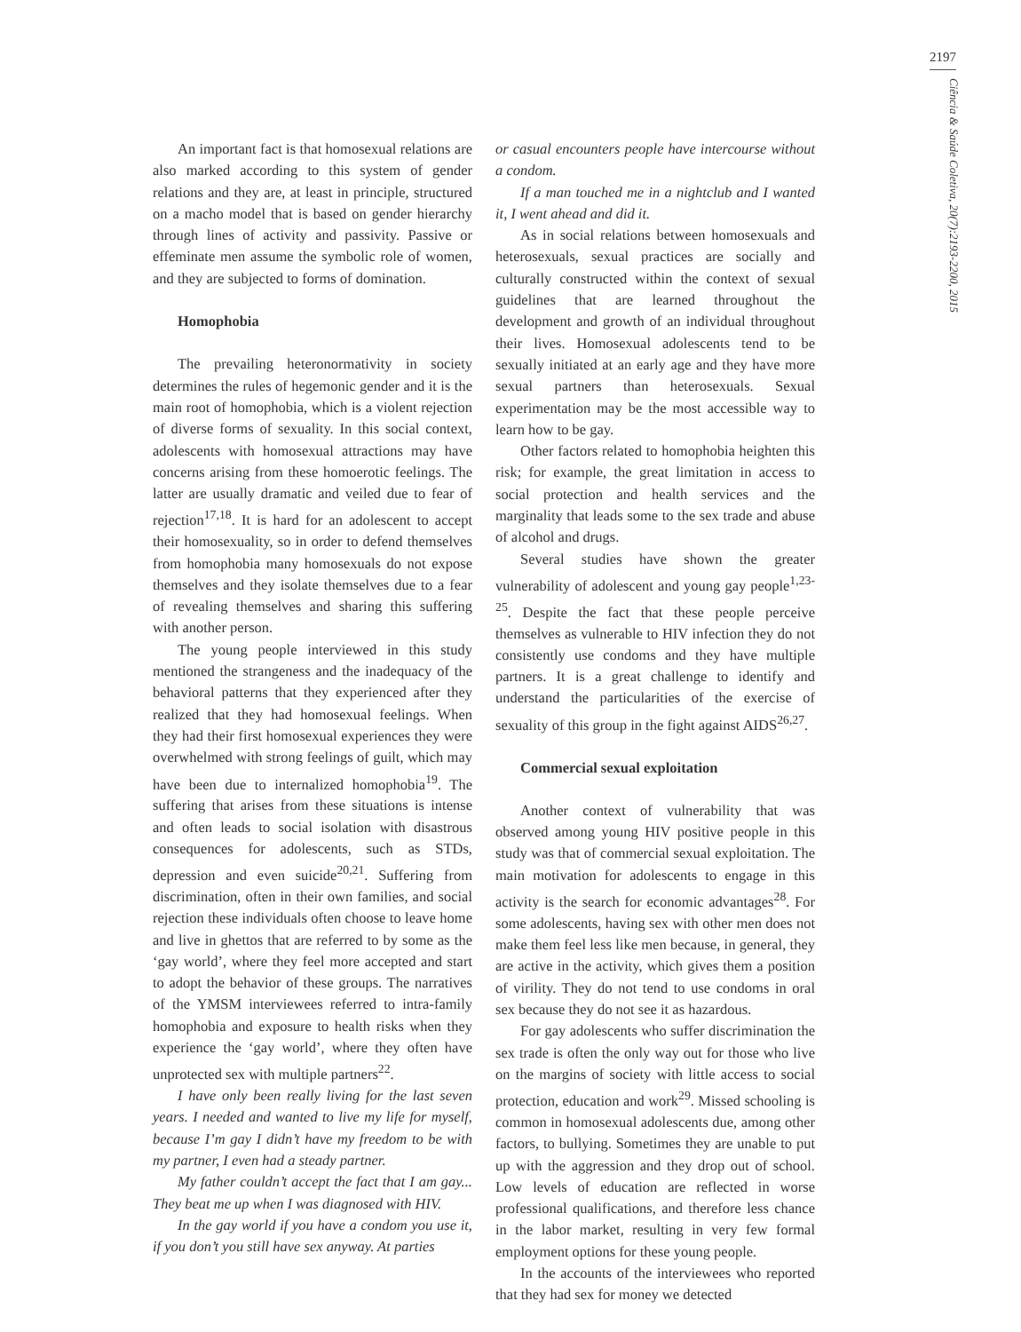2197
Ciência & Saúde Coletiva, 20(7):2193-2200, 2015
An important fact is that homosexual relations are also marked according to this system of gender relations and they are, at least in principle, structured on a macho model that is based on gender hierarchy through lines of activity and passivity. Passive or effeminate men assume the symbolic role of women, and they are subjected to forms of domination.
Homophobia
The prevailing heteronormativity in society determines the rules of hegemonic gender and it is the main root of homophobia, which is a violent rejection of diverse forms of sexuality. In this social context, adolescents with homosexual attractions may have concerns arising from these homoerotic feelings. The latter are usually dramatic and veiled due to fear of rejection<sup>17,18</sup>. It is hard for an adolescent to accept their homosexuality, so in order to defend themselves from homophobia many homosexuals do not expose themselves and they isolate themselves due to a fear of revealing themselves and sharing this suffering with another person.
The young people interviewed in this study mentioned the strangeness and the inadequacy of the behavioral patterns that they experienced after they realized that they had homosexual feelings. When they had their first homosexual experiences they were overwhelmed with strong feelings of guilt, which may have been due to internalized homophobia<sup>19</sup>. The suffering that arises from these situations is intense and often leads to social isolation with disastrous consequences for adolescents, such as STDs, depression and even suicide<sup>20,21</sup>. Suffering from discrimination, often in their own families, and social rejection these individuals often choose to leave home and live in ghettos that are referred to by some as the ‘gay world’, where they feel more accepted and start to adopt the behavior of these groups. The narratives of the YMSM interviewees referred to intra-family homophobia and exposure to health risks when they experience the ‘gay world’, where they often have unprotected sex with multiple partners<sup>22</sup>.
I have only been really living for the last seven years. I needed and wanted to live my life for myself, because I’m gay I didn’t have my freedom to be with my partner, I even had a steady partner.
My father couldn’t accept the fact that I am gay... They beat me up when I was diagnosed with HIV.
In the gay world if you have a condom you use it, if you don’t you still have sex anyway. At parties
or casual encounters people have intercourse without a condom.
If a man touched me in a nightclub and I wanted it, I went ahead and did it.
As in social relations between homosexuals and heterosexuals, sexual practices are socially and culturally constructed within the context of sexual guidelines that are learned throughout the development and growth of an individual throughout their lives. Homosexual adolescents tend to be sexually initiated at an early age and they have more sexual partners than heterosexuals. Sexual experimentation may be the most accessible way to learn how to be gay.
Other factors related to homophobia heighten this risk; for example, the great limitation in access to social protection and health services and the marginality that leads some to the sex trade and abuse of alcohol and drugs.
Several studies have shown the greater vulnerability of adolescent and young gay people<sup>1,23-25</sup>. Despite the fact that these people perceive themselves as vulnerable to HIV infection they do not consistently use condoms and they have multiple partners. It is a great challenge to identify and understand the particularities of the exercise of sexuality of this group in the fight against AIDS<sup>26,27</sup>.
Commercial sexual exploitation
Another context of vulnerability that was observed among young HIV positive people in this study was that of commercial sexual exploitation. The main motivation for adolescents to engage in this activity is the search for economic advantages<sup>28</sup>. For some adolescents, having sex with other men does not make them feel less like men because, in general, they are active in the activity, which gives them a position of virility. They do not tend to use condoms in oral sex because they do not see it as hazardous.
For gay adolescents who suffer discrimination the sex trade is often the only way out for those who live on the margins of society with little access to social protection, education and work<sup>29</sup>. Missed schooling is common in homosexual adolescents due, among other factors, to bullying. Sometimes they are unable to put up with the aggression and they drop out of school. Low levels of education are reflected in worse professional qualifications, and therefore less chance in the labor market, resulting in very few formal employment options for these young people.
In the accounts of the interviewees who reported that they had sex for money we detected